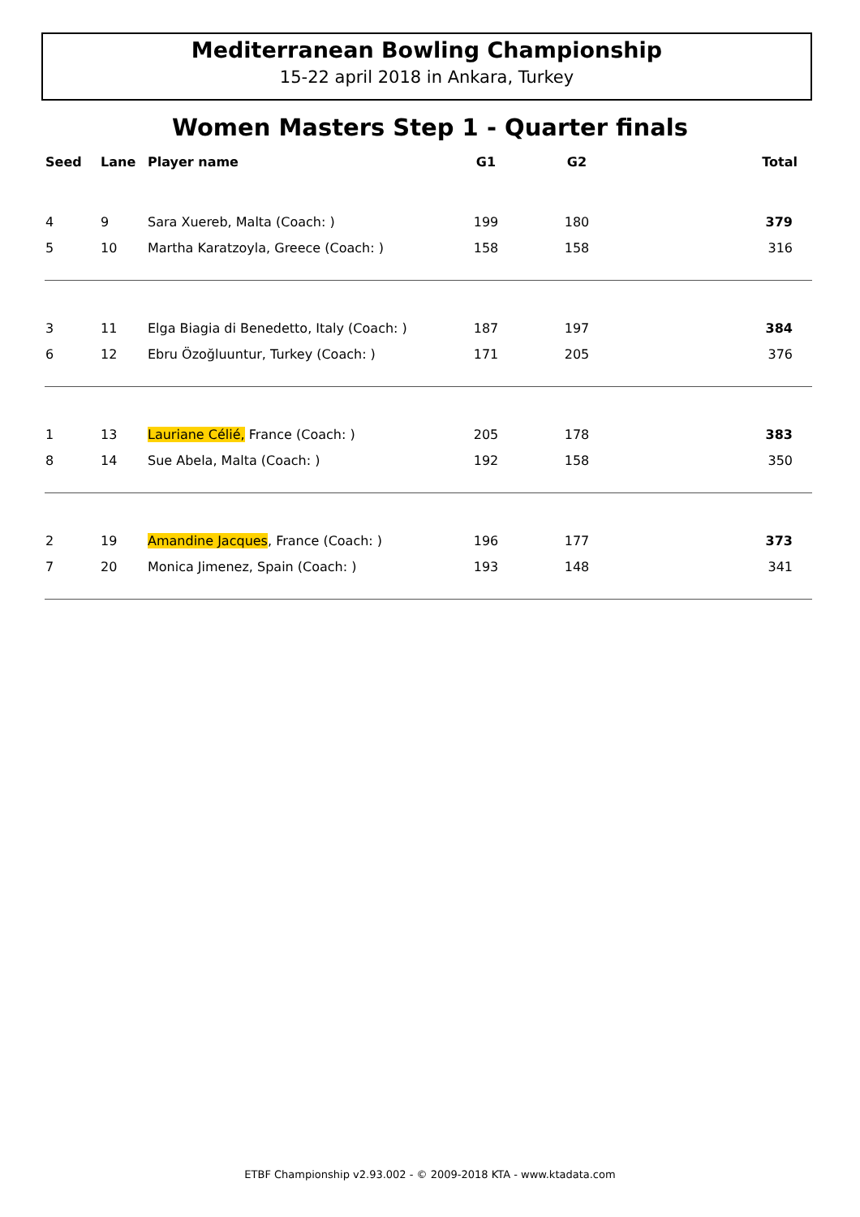Mediterranean Bowling Championship
15-22 april 2018 in Ankara, Turkey
Women Masters Step 1 - Quarter finals
| Seed | Lane | Player name | G1 | G2 | Total |
| --- | --- | --- | --- | --- | --- |
| 4 | 9 | Sara Xuereb, Malta (Coach: ) | 199 | 180 | 379 |
| 5 | 10 | Martha Karatzoyla, Greece (Coach: ) | 158 | 158 | 316 |
| 3 | 11 | Elga Biagia di Benedetto, Italy (Coach: ) | 187 | 197 | 384 |
| 6 | 12 | Ebru Özoğluuntur, Turkey (Coach: ) | 171 | 205 | 376 |
| 1 | 13 | Lauriane Célié, France (Coach: ) | 205 | 178 | 383 |
| 8 | 14 | Sue Abela, Malta (Coach: ) | 192 | 158 | 350 |
| 2 | 19 | Amandine Jacques , France (Coach: ) | 196 | 177 | 373 |
| 7 | 20 | Monica Jimenez, Spain (Coach: ) | 193 | 148 | 341 |
ETBF Championship v2.93.002 - © 2009-2018 KTA - www.ktadata.com